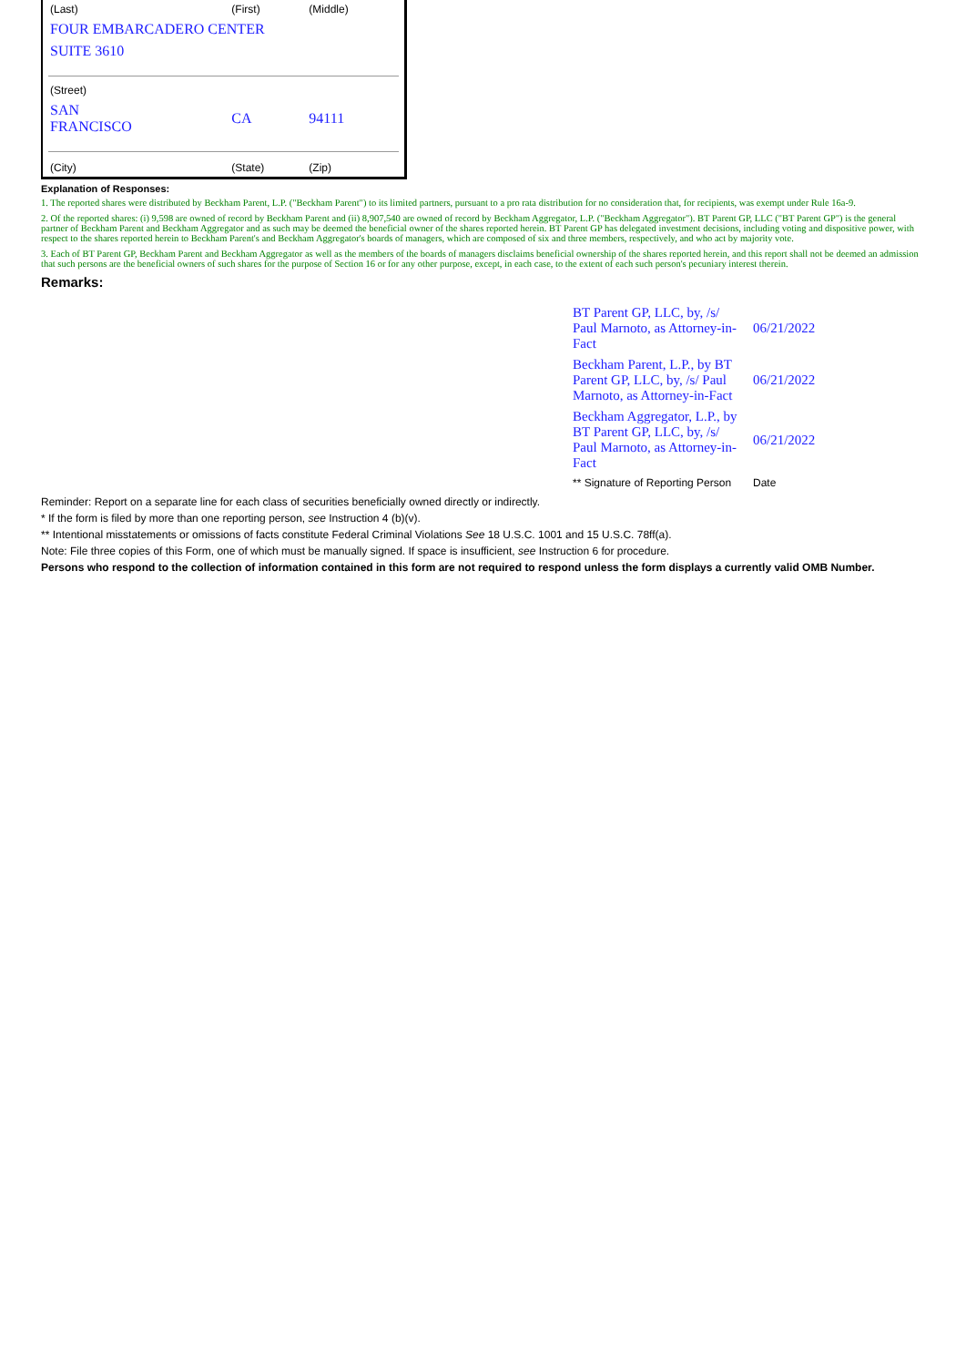| (Last) | (First) | (Middle) |
| FOUR EMBARCADERO CENTER | | |
| SUITE 3610 | | |
| (Street) | | |
| SAN FRANCISCO | CA | 94111 |
| (City) | (State) | (Zip) |
Explanation of Responses:
1. The reported shares were distributed by Beckham Parent, L.P. ("Beckham Parent") to its limited partners, pursuant to a pro rata distribution for no consideration that, for recipients, was exempt under Rule 16a-9.
2. Of the reported shares: (i) 9,598 are owned of record by Beckham Parent and (ii) 8,907,540 are owned of record by Beckham Aggregator, L.P. ("Beckham Aggregator"). BT Parent GP, LLC ("BT Parent GP") is the general partner of Beckham Parent and Beckham Aggregator and as such may be deemed the beneficial owner of the shares reported herein. BT Parent GP has delegated investment decisions, including voting and dispositive power, with respect to the shares reported herein to Beckham Parent's and Beckham Aggregator's boards of managers, which are composed of six and three members, respectively, and who act by majority vote.
3. Each of BT Parent GP, Beckham Parent and Beckham Aggregator as well as the members of the boards of managers disclaims beneficial ownership of the shares reported herein, and this report shall not be deemed an admission that such persons are the beneficial owners of such shares for the purpose of Section 16 or for any other purpose, except, in each case, to the extent of each such person's pecuniary interest therein.
Remarks:
| BT Parent GP, LLC, by, /s/ Paul Marnoto, as Attorney-in-Fact | 06/21/2022 |
| Beckham Parent, L.P., by BT Parent GP, LLC, by, /s/ Paul Marnoto, as Attorney-in-Fact | 06/21/2022 |
| Beckham Aggregator, L.P., by BT Parent GP, LLC, by, /s/ Paul Marnoto, as Attorney-in-Fact | 06/21/2022 |
| ** Signature of Reporting Person | Date |
Reminder: Report on a separate line for each class of securities beneficially owned directly or indirectly.
* If the form is filed by more than one reporting person, see Instruction 4 (b)(v).
** Intentional misstatements or omissions of facts constitute Federal Criminal Violations See 18 U.S.C. 1001 and 15 U.S.C. 78ff(a).
Note: File three copies of this Form, one of which must be manually signed. If space is insufficient, see Instruction 6 for procedure.
Persons who respond to the collection of information contained in this form are not required to respond unless the form displays a currently valid OMB Number.